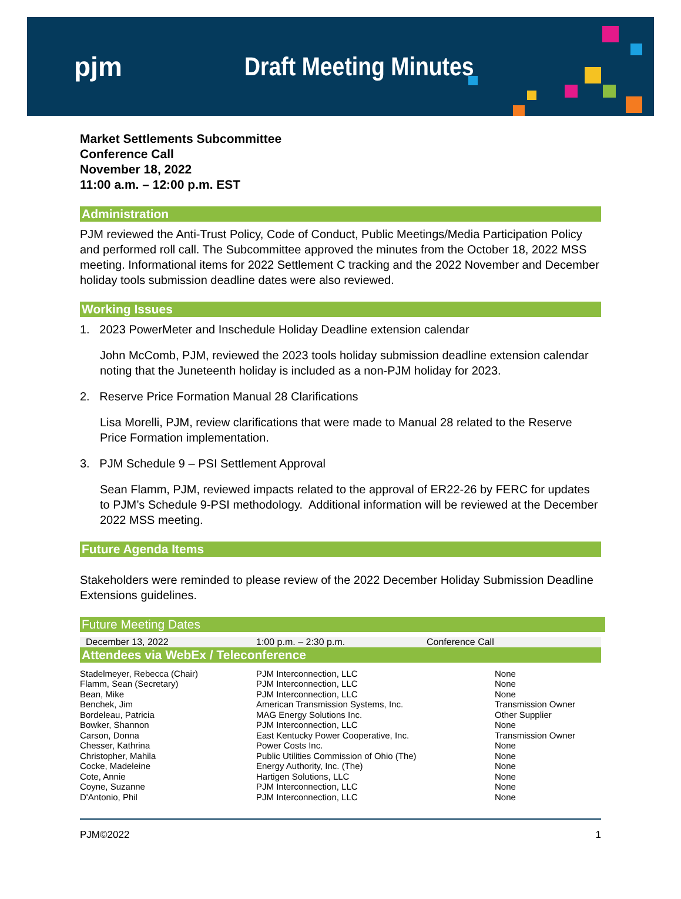pjm Draft Meeting Minutes
Market Settlements Subcommittee
Conference Call
November 18, 2022
11:00 a.m. – 12:00 p.m. EST
Administration
PJM reviewed the Anti-Trust Policy, Code of Conduct, Public Meetings/Media Participation Policy and performed roll call. The Subcommittee approved the minutes from the October 18, 2022 MSS meeting. Informational items for 2022 Settlement C tracking and the 2022 November and December holiday tools submission deadline dates were also reviewed.
Working Issues
1. 2023 PowerMeter and Inschedule Holiday Deadline extension calendar
John McComb, PJM, reviewed the 2023 tools holiday submission deadline extension calendar noting that the Juneteenth holiday is included as a non-PJM holiday for 2023.
2. Reserve Price Formation Manual 28 Clarifications
Lisa Morelli, PJM, review clarifications that were made to Manual 28 related to the Reserve Price Formation implementation.
3. PJM Schedule 9 – PSI Settlement Approval
Sean Flamm, PJM, reviewed impacts related to the approval of ER22-26 by FERC for updates to PJM’s Schedule 9-PSI methodology. Additional information will be reviewed at the December 2022 MSS meeting.
Future Agenda Items
Stakeholders were reminded to please review of the 2022 December Holiday Submission Deadline Extensions guidelines.
Future Meeting Dates
| December 13, 2022 | 1:00 p.m. – 2:30 p.m. | Conference Call |
Attendees via WebEx / Teleconference
| Stadelmeyer, Rebecca (Chair) | PJM Interconnection, LLC | None |
| Flamm, Sean (Secretary) | PJM Interconnection, LLC | None |
| Bean, Mike | PJM Interconnection, LLC | None |
| Benchek, Jim | American Transmission Systems, Inc. | Transmission Owner |
| Bordeleau, Patricia | MAG Energy Solutions Inc. | Other Supplier |
| Bowker, Shannon | PJM Interconnection, LLC | None |
| Carson, Donna | East Kentucky Power Cooperative, Inc. | Transmission Owner |
| Chesser, Kathrina | Power Costs Inc. | None |
| Christopher, Mahila | Public Utilities Commission of Ohio (The) | None |
| Cocke, Madeleine | Energy Authority, Inc. (The) | None |
| Cote, Annie | Hartigen Solutions, LLC | None |
| Coyne, Suzanne | PJM Interconnection, LLC | None |
| D'Antonio, Phil | PJM Interconnection, LLC | None |
PJM©2022 1